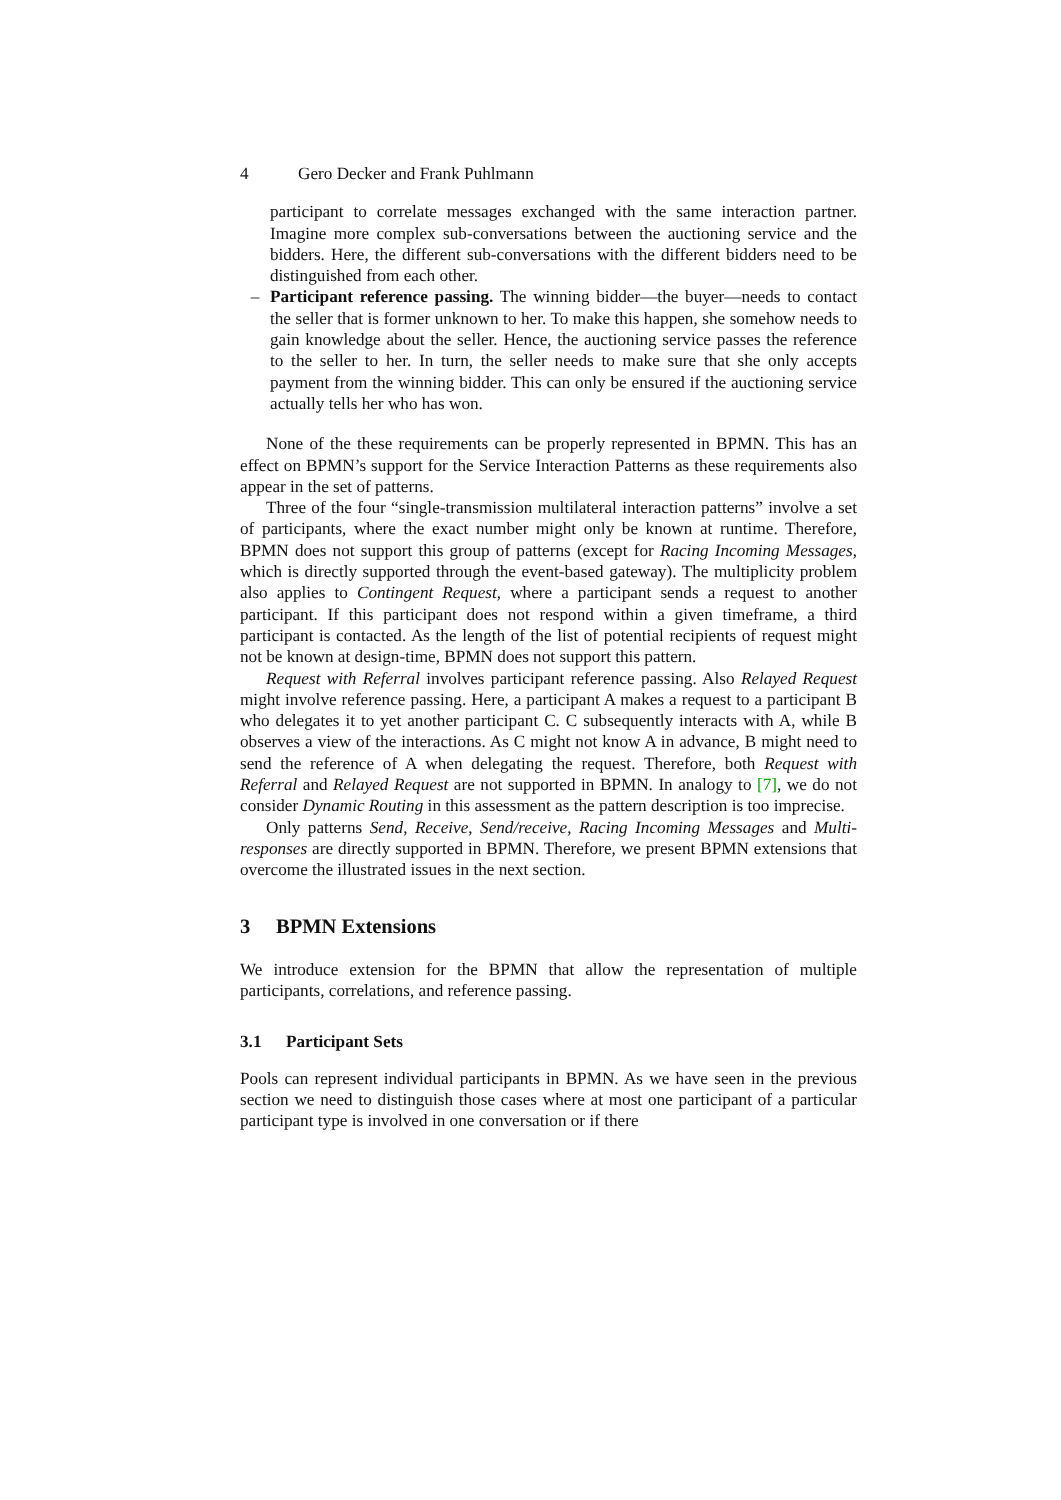4 Gero Decker and Frank Puhlmann
participant to correlate messages exchanged with the same interaction partner. Imagine more complex sub-conversations between the auctioning service and the bidders. Here, the different sub-conversations with the different bidders need to be distinguished from each other.
– Participant reference passing. The winning bidder—the buyer—needs to contact the seller that is former unknown to her. To make this happen, she somehow needs to gain knowledge about the seller. Hence, the auctioning service passes the reference to the seller to her. In turn, the seller needs to make sure that she only accepts payment from the winning bidder. This can only be ensured if the auctioning service actually tells her who has won.
None of the these requirements can be properly represented in BPMN. This has an effect on BPMN’s support for the Service Interaction Patterns as these requirements also appear in the set of patterns.
Three of the four “single-transmission multilateral interaction patterns” involve a set of participants, where the exact number might only be known at runtime. Therefore, BPMN does not support this group of patterns (except for Racing Incoming Messages, which is directly supported through the event-based gateway). The multiplicity problem also applies to Contingent Request, where a participant sends a request to another participant. If this participant does not respond within a given timeframe, a third participant is contacted. As the length of the list of potential recipients of request might not be known at design-time, BPMN does not support this pattern.
Request with Referral involves participant reference passing. Also Relayed Request might involve reference passing. Here, a participant A makes a request to a participant B who delegates it to yet another participant C. C subsequently interacts with A, while B observes a view of the interactions. As C might not know A in advance, B might need to send the reference of A when delegating the request. Therefore, both Request with Referral and Relayed Request are not supported in BPMN. In analogy to [7], we do not consider Dynamic Routing in this assessment as the pattern description is too imprecise.
Only patterns Send, Receive, Send/receive, Racing Incoming Messages and Multi-responses are directly supported in BPMN. Therefore, we present BPMN extensions that overcome the illustrated issues in the next section.
3 BPMN Extensions
We introduce extension for the BPMN that allow the representation of multiple participants, correlations, and reference passing.
3.1 Participant Sets
Pools can represent individual participants in BPMN. As we have seen in the previous section we need to distinguish those cases where at most one participant of a particular participant type is involved in one conversation or if there